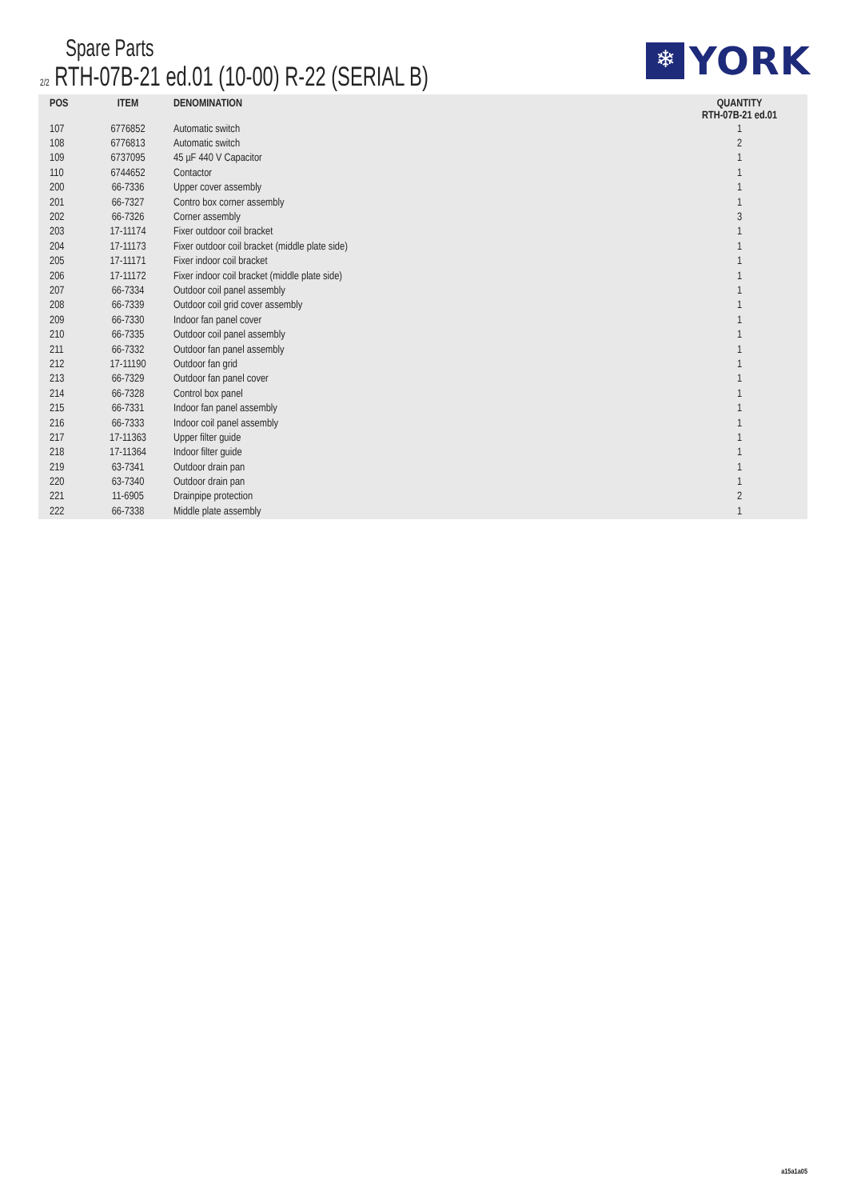Spare Parts
2/2 RTH-07B-21 ed.01 (10-00) R-22 (SERIAL B)
❄
YORK
| POS | ITEM | DENOMINATION | QUANTITY RTH-07B-21 ed.01 |
| --- | --- | --- | --- |
| 107 | 6776852 | Automatic switch | 1 |
| 108 | 6776813 | Automatic switch | 2 |
| 109 | 6737095 | 45 µF 440 V Capacitor | 1 |
| 110 | 6744652 | Contactor | 1 |
| 200 | 66-7336 | Upper cover assembly | 1 |
| 201 | 66-7327 | Contro box corner assembly | 1 |
| 202 | 66-7326 | Corner assembly | 3 |
| 203 | 17-11174 | Fixer outdoor coil bracket | 1 |
| 204 | 17-11173 | Fixer outdoor coil bracket (middle plate side) | 1 |
| 205 | 17-11171 | Fixer indoor coil bracket | 1 |
| 206 | 17-11172 | Fixer indoor coil bracket (middle plate side) | 1 |
| 207 | 66-7334 | Outdoor coil panel assembly | 1 |
| 208 | 66-7339 | Outdoor coil grid cover assembly | 1 |
| 209 | 66-7330 | Indoor fan panel cover | 1 |
| 210 | 66-7335 | Outdoor coil panel assembly | 1 |
| 211 | 66-7332 | Outdoor fan panel assembly | 1 |
| 212 | 17-11190 | Outdoor fan grid | 1 |
| 213 | 66-7329 | Outdoor fan panel cover | 1 |
| 214 | 66-7328 | Control box panel | 1 |
| 215 | 66-7331 | Indoor fan panel assembly | 1 |
| 216 | 66-7333 | Indoor coil panel assembly | 1 |
| 217 | 17-11363 | Upper filter guide | 1 |
| 218 | 17-11364 | Indoor filter guide | 1 |
| 219 | 63-7341 | Outdoor drain pan | 1 |
| 220 | 63-7340 | Outdoor drain pan | 1 |
| 221 | 11-6905 | Drainpipe protection | 2 |
| 222 | 66-7338 | Middle plate assembly | 1 |
a15a1a05